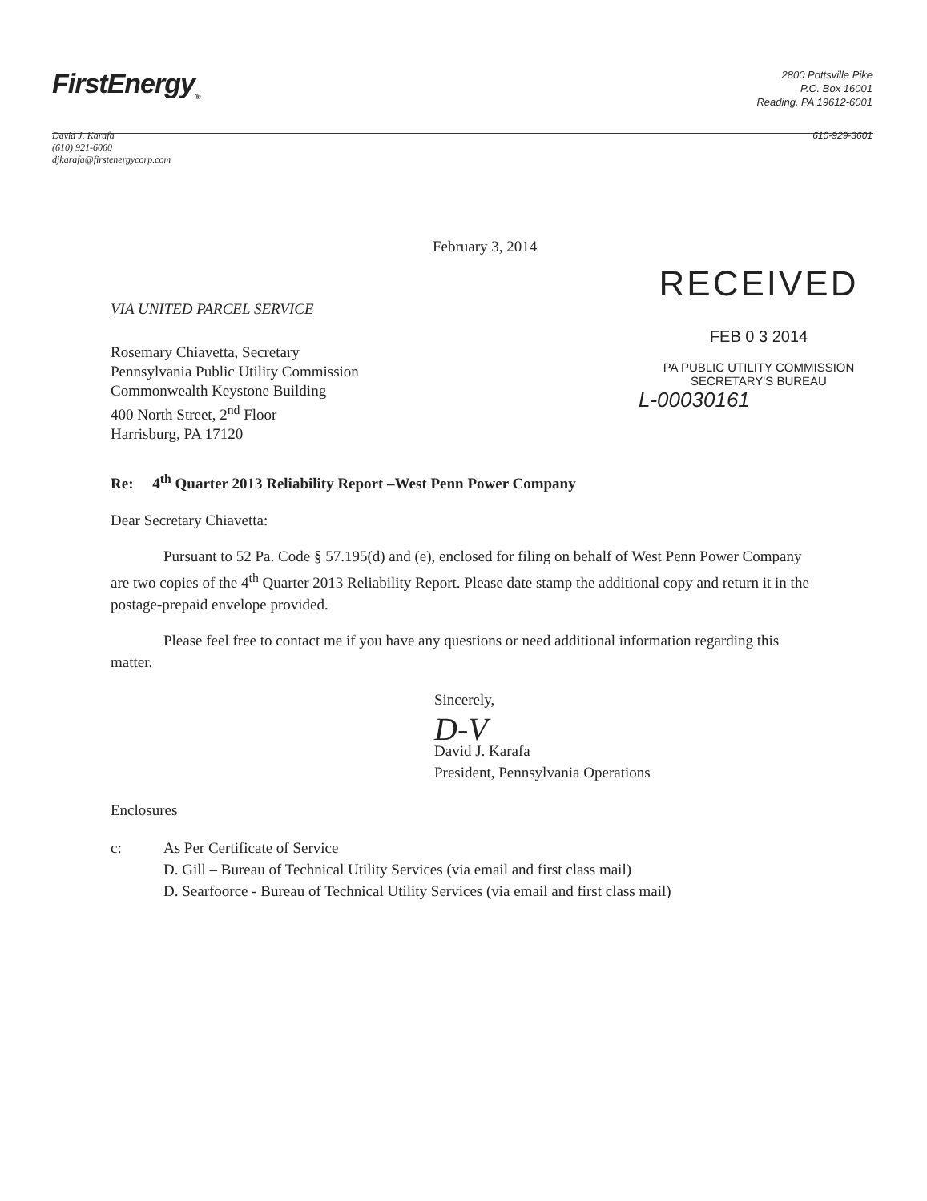FirstEnergy<sub>®</sub>
2800 Pottsville Pike
P.O. Box 16001
Reading, PA 19612-6001
David J. Karafa
(610) 921-6060
djkarafa@firstenergycorp.com
610-929-3601
February 3, 2014
VIA UNITED PARCEL SERVICE
Rosemary Chiavetta, Secretary
Pennsylvania Public Utility Commission
Commonwealth Keystone Building
400 North Street, 2<sup>nd</sup> Floor
Harrisburg, PA 17120
RECEIVED
FEB 0 3 2014
PA PUBLIC UTILITY COMMISSION
SECRETARY'S BUREAU
L-00030161
Re: 4<sup>th</sup> Quarter 2013 Reliability Report –West Penn Power Company
Dear Secretary Chiavetta:
Pursuant to 52 Pa. Code § 57.195(d) and (e), enclosed for filing on behalf of West Penn Power Company are two copies of the 4<sup>th</sup> Quarter 2013 Reliability Report. Please date stamp the additional copy and return it in the postage-prepaid envelope provided.
Please feel free to contact me if you have any questions or need additional information regarding this matter.
Sincerely,
D-V
David J. Karafa
President, Pennsylvania Operations
Enclosures
c: As Per Certificate of Service
D. Gill – Bureau of Technical Utility Services (via email and first class mail)
D. Searfoorce - Bureau of Technical Utility Services (via email and first class mail)